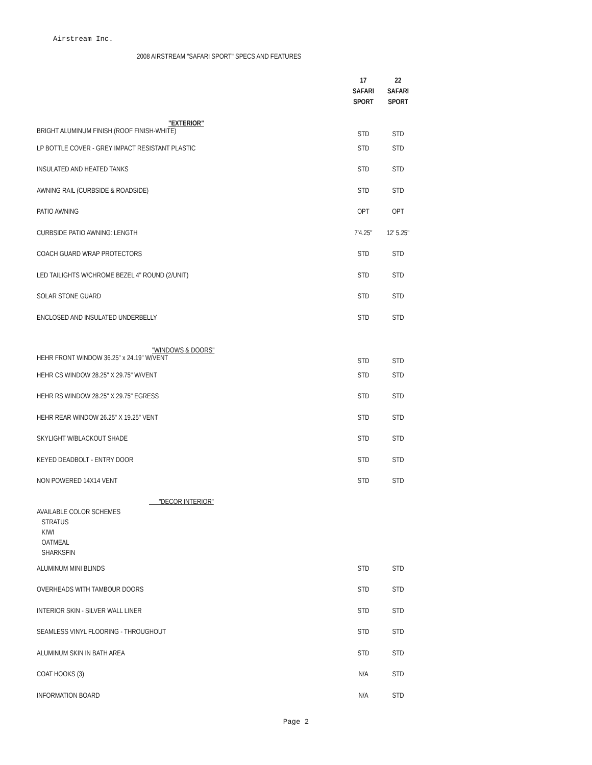Airstream Inc.
2008 AIRSTREAM "SAFARI SPORT" SPECS AND FEATURES
| | 17 SAFARI SPORT | 22 SAFARI SPORT |
| --- | --- | --- |
| "EXTERIOR" BRIGHT ALUMINUM FINISH (ROOF FINISH-WHITE) | STD | STD |
| LP BOTTLE COVER - GREY IMPACT RESISTANT PLASTIC | STD | STD |
| INSULATED AND HEATED TANKS | STD | STD |
| AWNING RAIL (CURBSIDE & ROADSIDE) | STD | STD |
| PATIO AWNING | OPT | OPT |
| CURBSIDE PATIO AWNING: LENGTH | 7'4.25" | 12' 5.25" |
| COACH GUARD WRAP PROTECTORS | STD | STD |
| LED TAILIGHTS W/CHROME BEZEL 4" ROUND (2/UNIT) | STD | STD |
| SOLAR STONE GUARD | STD | STD |
| ENCLOSED AND INSULATED UNDERBELLY | STD | STD |
| "WINDOWS & DOORS" HEHR FRONT WINDOW 36.25" x 24.19" W/VENT | STD | STD |
| HEHR CS WINDOW 28.25" X 29.75" W/VENT | STD | STD |
| HEHR RS WINDOW 28.25" X 29.75" EGRESS | STD | STD |
| HEHR REAR WINDOW 26.25" X 19.25" VENT | STD | STD |
| SKYLIGHT W/BLACKOUT SHADE | STD | STD |
| KEYED DEADBOLT - ENTRY DOOR | STD | STD |
| NON POWERED 14X14 VENT | STD | STD |
| "DECOR INTERIOR" AVAILABLE COLOR SCHEMES STRATUS KIWI OATMEAL SHARKSFIN | | |
| ALUMINUM MINI BLINDS | STD | STD |
| OVERHEADS WITH TAMBOUR DOORS | STD | STD |
| INTERIOR SKIN - SILVER WALL LINER | STD | STD |
| SEAMLESS VINYL FLOORING - THROUGHOUT | STD | STD |
| ALUMINUM SKIN IN BATH AREA | STD | STD |
| COAT HOOKS (3) | N/A | STD |
| INFORMATION BOARD | N/A | STD |
Page 2